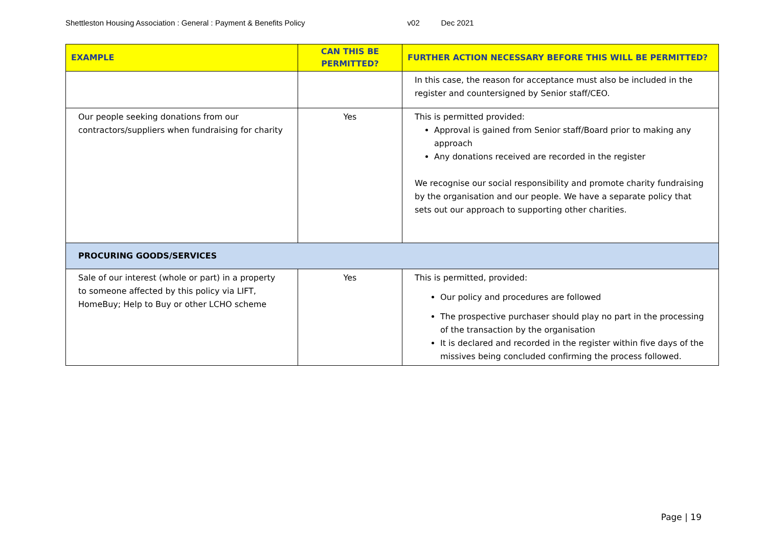Shettleston Housing Association : General : Payment & Benefits Policy v02 Dec 2021
| EXAMPLE | CAN THIS BE PERMITTED? | FURTHER ACTION NECESSARY BEFORE THIS WILL BE PERMITTED? |
| --- | --- | --- |
| | | In this case, the reason for acceptance must also be included in the register and countersigned by Senior staff/CEO. |
| Our people seeking donations from our contractors/suppliers when fundraising for charity | Yes | This is permitted provided: Approval is gained from Senior staff/Board prior to making any approach Any donations received are recorded in the register We recognise our social responsibility and promote charity fundraising by the organisation and our people. We have a separate policy that sets out our approach to supporting other charities. |
| PROCURING GOODS/SERVICES | | |
| Sale of our interest (whole or part) in a property to someone affected by this policy via LIFT, HomeBuy; Help to Buy or other LCHO scheme | Yes | This is permitted, provided: Our policy and procedures are followed The prospective purchaser should play no part in the processing of the transaction by the organisation It is declared and recorded in the register within five days of the missives being concluded confirming the process followed. |
Page | 19